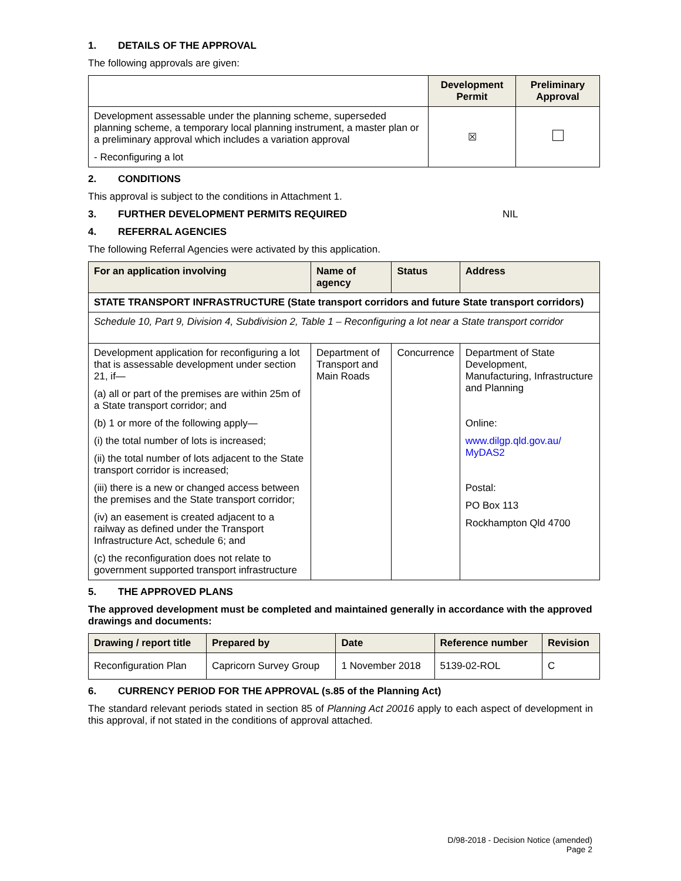1. DETAILS OF THE APPROVAL
The following approvals are given:
| | Development Permit | Preliminary Approval |
| Development assessable under the planning scheme, superseded planning scheme, a temporary local planning instrument, a master plan or a preliminary approval which includes a variation approval - Reconfiguring a lot | ☒ | |
2. CONDITIONS
This approval is subject to the conditions in Attachment 1.
3. FURTHER DEVELOPMENT PERMITS REQUIRED NIL
4. REFERRAL AGENCIES
The following Referral Agencies were activated by this application.
| For an application involving | Name of agency | Status | Address |
| --- | --- | --- | --- |
| STATE TRANSPORT INFRASTRUCTURE (State transport corridors and future State transport corridors) | | | |
| Schedule 10, Part 9, Division 4, Subdivision 2, Table 1 – Reconfiguring a lot near a State transport corridor | | | |
| Development application for reconfiguring a lot that is assessable development under section 21, if— (a) all or part of the premises are within 25m of a State transport corridor; and (b) 1 or more of the following apply— (i) the total number of lots is increased; (ii) the total number of lots adjacent to the State transport corridor is increased; (iii) there is a new or changed access between the premises and the State transport corridor; (iv) an easement is created adjacent to a railway as defined under the Transport Infrastructure Act, schedule 6; and (c) the reconfiguration does not relate to government supported transport infrastructure | Department of Transport and Main Roads | Concurrence | Department of State Development, Manufacturing, Infrastructure and Planning Online: www.dilgp.qld.gov.au/ MyDAS2 Postal: PO Box 113 Rockhampton Qld 4700 |
5. THE APPROVED PLANS
The approved development must be completed and maintained generally in accordance with the approved drawings and documents:
| Drawing / report title | Prepared by | Date | Reference number | Revision |
| --- | --- | --- | --- | --- |
| Reconfiguration Plan | Capricorn Survey Group | 1 November 2018 | 5139-02-ROL | C |
6. CURRENCY PERIOD FOR THE APPROVAL (s.85 of the Planning Act)
The standard relevant periods stated in section 85 of Planning Act 20016 apply to each aspect of development in this approval, if not stated in the conditions of approval attached.
D/98-2018 - Decision Notice (amended)
Page 2